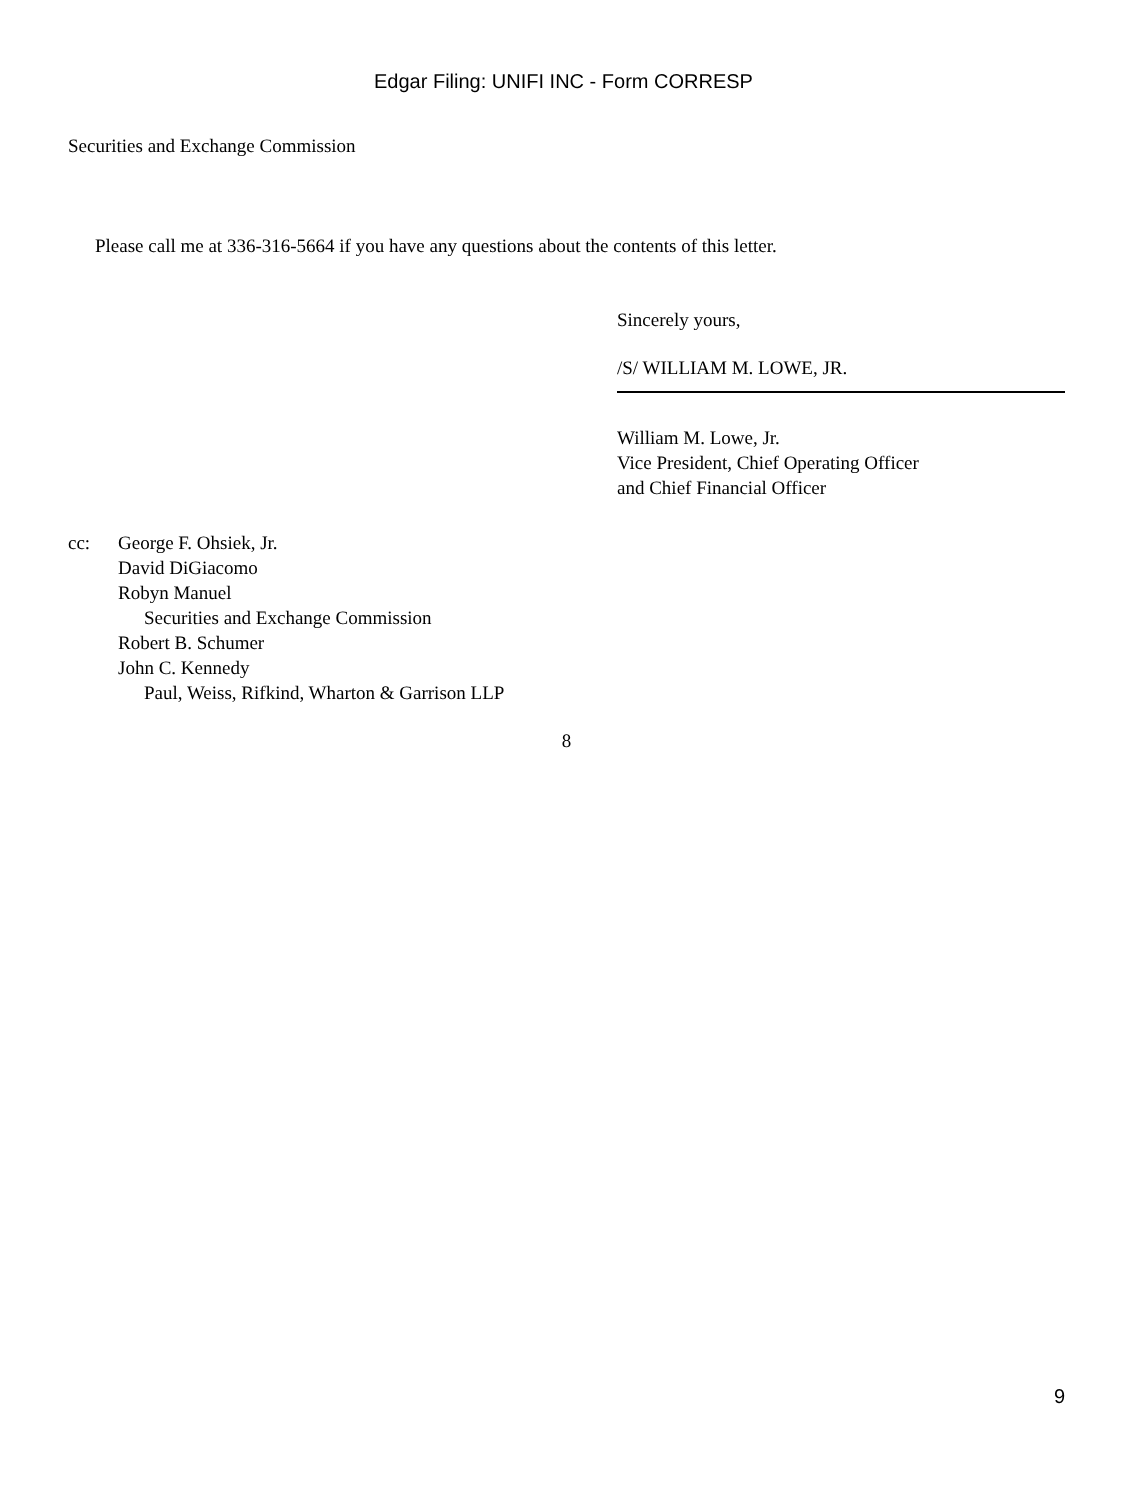Edgar Filing: UNIFI INC - Form CORRESP
Securities and Exchange Commission
Please call me at 336-316-5664 if you have any questions about the contents of this letter.
Sincerely yours,
/S/ WILLIAM M. LOWE, JR.
William M. Lowe, Jr.
Vice President, Chief Operating Officer
and Chief Financial Officer
cc: George F. Ohsiek, Jr.
David DiGiacomo
Robyn Manuel
Securities and Exchange Commission
Robert B. Schumer
John C. Kennedy
Paul, Weiss, Rifkind, Wharton & Garrison LLP
8
9